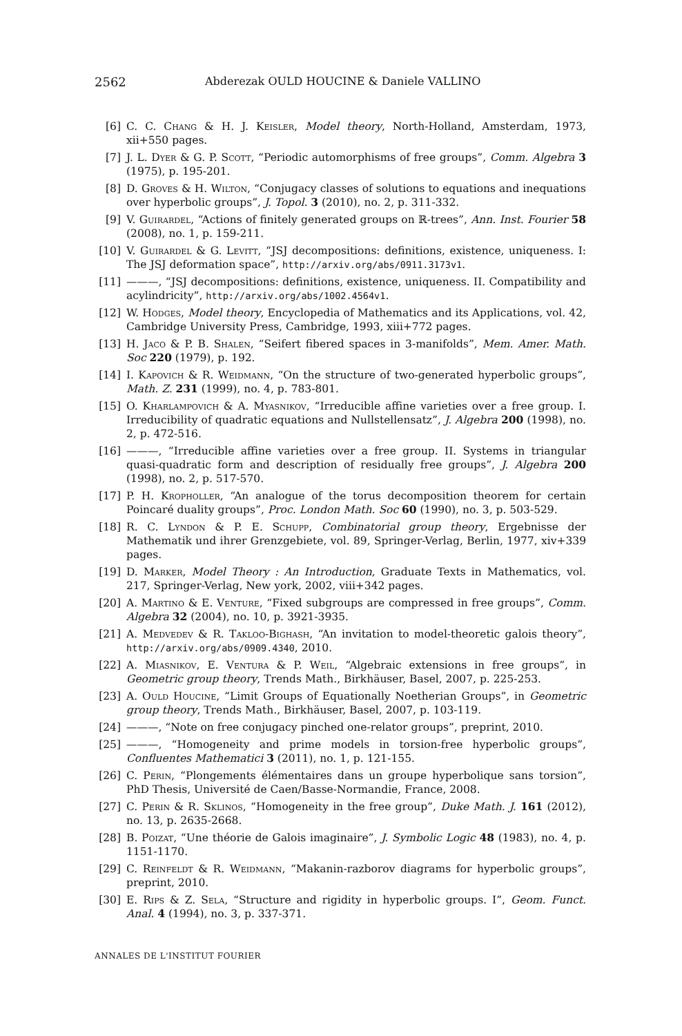2562 Abderezak OULD HOUCINE & Daniele VALLINO
[6] C. C. Chang & H. J. Keisler, Model theory, North-Holland, Amsterdam, 1973, xii+550 pages.
[7] J. L. Dyer & G. P. Scott, “Periodic automorphisms of free groups”, Comm. Algebra 3 (1975), p. 195-201.
[8] D. Groves & H. Wilton, “Conjugacy classes of solutions to equations and inequations over hyperbolic groups”, J. Topol. 3 (2010), no. 2, p. 311-332.
[9] V. Guirardel, “Actions of finitely generated groups on ℝ-trees”, Ann. Inst. Fourier 58 (2008), no. 1, p. 159-211.
[10] V. Guirardel & G. Levitt, “JSJ decompositions: definitions, existence, uniqueness. I: The JSJ deformation space”, http://arxiv.org/abs/0911.3173v1.
[11] ———, “JSJ decompositions: definitions, existence, uniqueness. II. Compatibility and acylindricity”, http://arxiv.org/abs/1002.4564v1.
[12] W. Hodges, Model theory, Encyclopedia of Mathematics and its Applications, vol. 42, Cambridge University Press, Cambridge, 1993, xiii+772 pages.
[13] H. Jaco & P. B. Shalen, “Seifert fibered spaces in 3-manifolds”, Mem. Amer. Math. Soc 220 (1979), p. 192.
[14] I. Kapovich & R. Weidmann, “On the structure of two-generated hyperbolic groups”, Math. Z. 231 (1999), no. 4, p. 783-801.
[15] O. Kharlampovich & A. Myasnikov, “Irreducible affine varieties over a free group. I. Irreducibility of quadratic equations and Nullstellensatz”, J. Algebra 200 (1998), no. 2, p. 472-516.
[16] ———, “Irreducible affine varieties over a free group. II. Systems in triangular quasi-quadratic form and description of residually free groups”, J. Algebra 200 (1998), no. 2, p. 517-570.
[17] P. H. Kropholler, “An analogue of the torus decomposition theorem for certain Poincaré duality groups”, Proc. London Math. Soc 60 (1990), no. 3, p. 503-529.
[18] R. C. Lyndon & P. E. Schupp, Combinatorial group theory, Ergebnisse der Mathematik und ihrer Grenzgebiete, vol. 89, Springer-Verlag, Berlin, 1977, xiv+339 pages.
[19] D. Marker, Model Theory : An Introduction, Graduate Texts in Mathematics, vol. 217, Springer-Verlag, New york, 2002, viii+342 pages.
[20] A. Martino & E. Venture, “Fixed subgroups are compressed in free groups”, Comm. Algebra 32 (2004), no. 10, p. 3921-3935.
[21] A. Medvedev & R. Takloo-Bighash, “An invitation to model-theoretic galois theory”, http://arxiv.org/abs/0909.4340, 2010.
[22] A. Miasnikov, E. Ventura & P. Weil, “Algebraic extensions in free groups”, in Geometric group theory, Trends Math., Birkhäuser, Basel, 2007, p. 225-253.
[23] A. Ould Houcine, “Limit Groups of Equationally Noetherian Groups”, in Geometric group theory, Trends Math., Birkhäuser, Basel, 2007, p. 103-119.
[24] ———, “Note on free conjugacy pinched one-relator groups”, preprint, 2010.
[25] ———, “Homogeneity and prime models in torsion-free hyperbolic groups”, Confluentes Mathematici 3 (2011), no. 1, p. 121-155.
[26] C. Perin, “Plongements élémentaires dans un groupe hyperbolique sans torsion”, PhD Thesis, Université de Caen/Basse-Normandie, France, 2008.
[27] C. Perin & R. Sklinos, “Homogeneity in the free group”, Duke Math. J. 161 (2012), no. 13, p. 2635-2668.
[28] B. Poizat, “Une théorie de Galois imaginaire”, J. Symbolic Logic 48 (1983), no. 4, p. 1151-1170.
[29] C. Reinfeldt & R. Weidmann, “Makanin-razborov diagrams for hyperbolic groups”, preprint, 2010.
[30] E. Rips & Z. Sela, “Structure and rigidity in hyperbolic groups. I”, Geom. Funct. Anal. 4 (1994), no. 3, p. 337-371.
ANNALES DE L'INSTITUT FOURIER